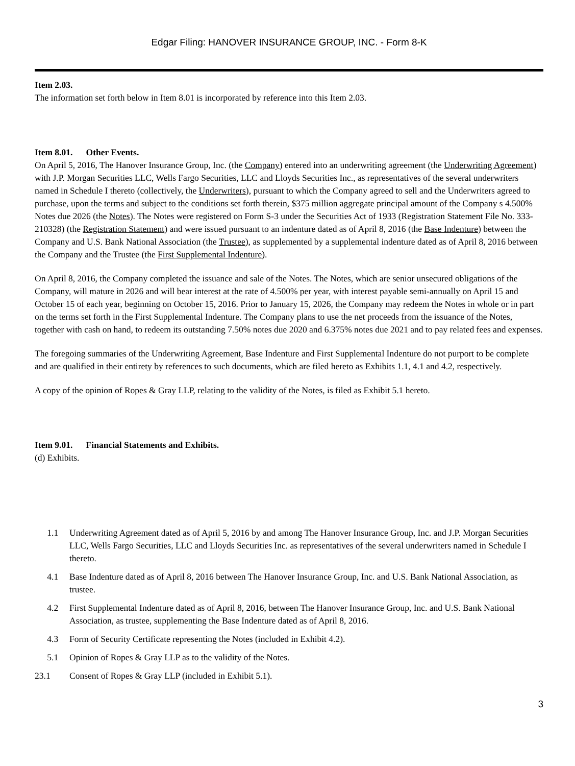Edgar Filing: HANOVER INSURANCE GROUP, INC. - Form 8-K
Item 2.03.
The information set forth below in Item 8.01 is incorporated by reference into this Item 2.03.
Item 8.01. Other Events.
On April 5, 2016, The Hanover Insurance Group, Inc. (the Company) entered into an underwriting agreement (the Underwriting Agreement) with J.P. Morgan Securities LLC, Wells Fargo Securities, LLC and Lloyds Securities Inc., as representatives of the several underwriters named in Schedule I thereto (collectively, the Underwriters), pursuant to which the Company agreed to sell and the Underwriters agreed to purchase, upon the terms and subject to the conditions set forth therein, $375 million aggregate principal amount of the Company s 4.500% Notes due 2026 (the Notes). The Notes were registered on Form S-3 under the Securities Act of 1933 (Registration Statement File No. 333-210328) (the Registration Statement) and were issued pursuant to an indenture dated as of April 8, 2016 (the Base Indenture) between the Company and U.S. Bank National Association (the Trustee), as supplemented by a supplemental indenture dated as of April 8, 2016 between the Company and the Trustee (the First Supplemental Indenture).
On April 8, 2016, the Company completed the issuance and sale of the Notes. The Notes, which are senior unsecured obligations of the Company, will mature in 2026 and will bear interest at the rate of 4.500% per year, with interest payable semi-annually on April 15 and October 15 of each year, beginning on October 15, 2016. Prior to January 15, 2026, the Company may redeem the Notes in whole or in part on the terms set forth in the First Supplemental Indenture. The Company plans to use the net proceeds from the issuance of the Notes, together with cash on hand, to redeem its outstanding 7.50% notes due 2020 and 6.375% notes due 2021 and to pay related fees and expenses.
The foregoing summaries of the Underwriting Agreement, Base Indenture and First Supplemental Indenture do not purport to be complete and are qualified in their entirety by references to such documents, which are filed hereto as Exhibits 1.1, 4.1 and 4.2, respectively.
A copy of the opinion of Ropes & Gray LLP, relating to the validity of the Notes, is filed as Exhibit 5.1 hereto.
Item 9.01. Financial Statements and Exhibits.
(d) Exhibits.
1.1 Underwriting Agreement dated as of April 5, 2016 by and among The Hanover Insurance Group, Inc. and J.P. Morgan Securities LLC, Wells Fargo Securities, LLC and Lloyds Securities Inc. as representatives of the several underwriters named in Schedule I thereto.
4.1 Base Indenture dated as of April 8, 2016 between The Hanover Insurance Group, Inc. and U.S. Bank National Association, as trustee.
4.2 First Supplemental Indenture dated as of April 8, 2016, between The Hanover Insurance Group, Inc. and U.S. Bank National Association, as trustee, supplementing the Base Indenture dated as of April 8, 2016.
4.3 Form of Security Certificate representing the Notes (included in Exhibit 4.2).
5.1 Opinion of Ropes & Gray LLP as to the validity of the Notes.
23.1 Consent of Ropes & Gray LLP (included in Exhibit 5.1).
3